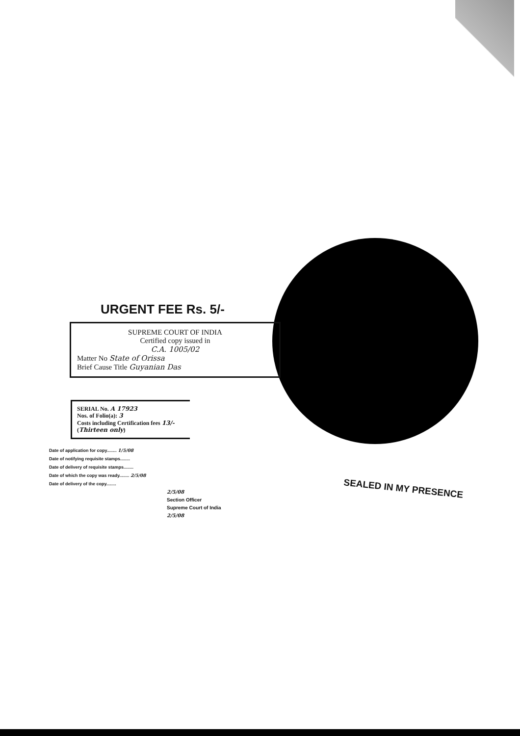URGENT FEE Rs. 5/-
SUPREME COURT OF INDIA
Certified copy issued in
C.A. 1005/02
Matter No State of Orissa
Brief Cause Title Guyanian Das
SERIAL No. A 17923
Nos. of Folio(a): 3
Costs including Certification fees 13/-
(Thirteen only)
Date of application for copy........ 1/5/08
Date of notifying requisite stamps........
Date of delivery of requisite stamps........
Date of which the copy was ready........ 2/5/08
Date of delivery of the copy........
2/5/08
Section Officer
Supreme Court of India
2/5/08
SEALED IN MY PRESENCE